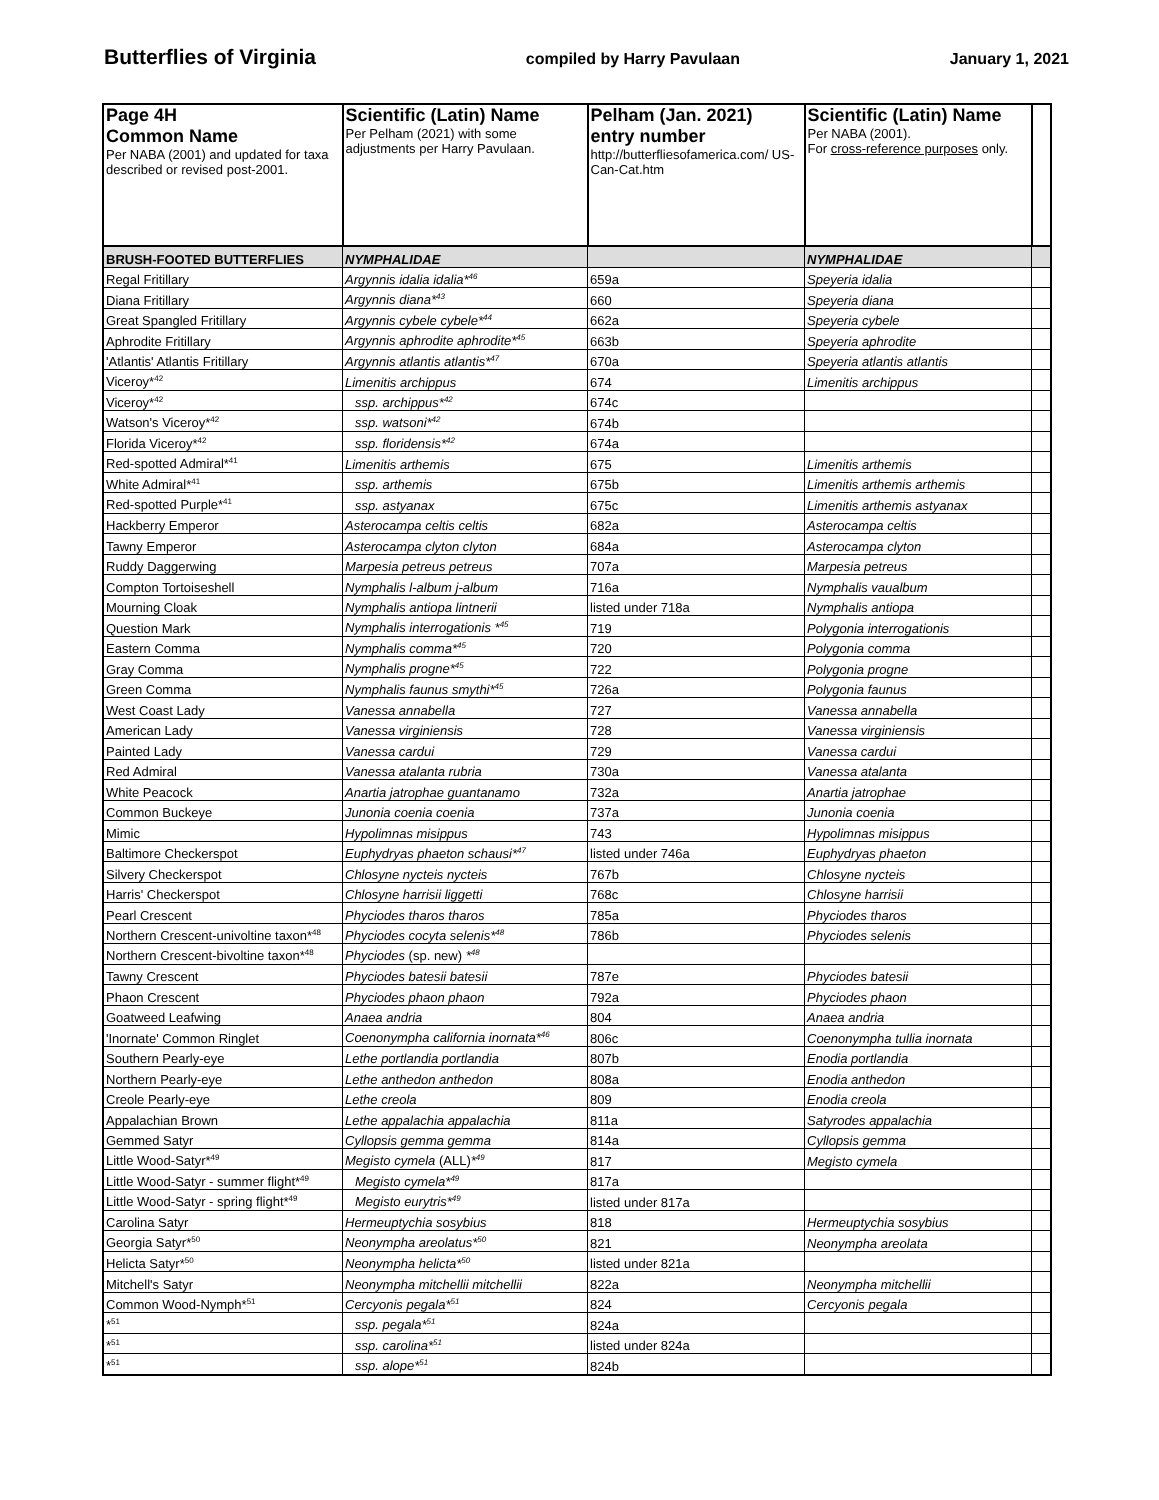Butterflies of Virginia compiled by Harry Pavulaan January 1, 2021
| Page 4H Common Name Per NABA (2001) and updated for taxa described or revised post-2001. | Scientific (Latin) Name Per Pelham (2021) with some adjustments per Harry Pavulaan. | Pelham (Jan. 2021) entry number http://butterfliesofamerica.com/ US-Can-Cat.htm | Scientific (Latin) Name Per NABA (2001). For cross-reference purposes only. | |
| --- | --- | --- | --- | --- |
| BRUSH-FOOTED BUTTERFLIES | NYMPHALIDAE | | NYMPHALIDAE | |
| Regal Fritillary | Argynnis idalia idalia*<sup>46</sup> | 659a | Speyeria idalia | |
| Diana Fritillary | Argynnis diana*<sup>43</sup> | 660 | Speyeria diana | |
| Great Spangled Fritillary | Argynnis cybele cybele*<sup>44</sup> | 662a | Speyeria cybele | |
| Aphrodite Fritillary | Argynnis aphrodite aphrodite*<sup>45</sup> | 663b | Speyeria aphrodite | |
| 'Atlantis' Atlantis Fritillary | Argynnis atlantis atlantis*<sup>47</sup> | 670a | Speyeria atlantis atlantis | |
| Viceroy*<sup>42</sup> | Limenitis archippus | 674 | Limenitis archippus | |
| Viceroy*<sup>42</sup> | ssp. archippus*<sup>42</sup> | 674c | | |
| Watson's Viceroy*<sup>42</sup> | ssp. watsoni*<sup>42</sup> | 674b | | |
| Florida Viceroy*<sup>42</sup> | ssp. floridensis*<sup>42</sup> | 674a | | |
| Red-spotted Admiral*<sup>41</sup> | Limenitis arthemis | 675 | Limenitis arthemis | |
| White Admiral*<sup>41</sup> | ssp. arthemis | 675b | Limenitis arthemis arthemis | |
| Red-spotted Purple*<sup>41</sup> | ssp. astyanax | 675c | Limenitis arthemis astyanax | |
| Hackberry Emperor | Asterocampa celtis celtis | 682a | Asterocampa celtis | |
| Tawny Emperor | Asterocampa clyton clyton | 684a | Asterocampa clyton | |
| Ruddy Daggerwing | Marpesia petreus petreus | 707a | Marpesia petreus | |
| Compton Tortoiseshell | Nymphalis l-album j-album | 716a | Nymphalis vaualbum | |
| Mourning Cloak | Nymphalis antiopa lintnerii | listed under 718a | Nymphalis antiopa | |
| Question Mark | Nymphalis interrogationis *<sup>45</sup> | 719 | Polygonia interrogationis | |
| Eastern Comma | Nymphalis comma*<sup>45</sup> | 720 | Polygonia comma | |
| Gray Comma | Nymphalis progne*<sup>45</sup> | 722 | Polygonia progne | |
| Green Comma | Nymphalis faunus smythi*<sup>45</sup> | 726a | Polygonia faunus | |
| West Coast Lady | Vanessa annabella | 727 | Vanessa annabella | |
| American Lady | Vanessa virginiensis | 728 | Vanessa virginiensis | |
| Painted Lady | Vanessa cardui | 729 | Vanessa cardui | |
| Red Admiral | Vanessa atalanta rubria | 730a | Vanessa atalanta | |
| White Peacock | Anartia jatrophae guantanamo | 732a | Anartia jatrophae | |
| Common Buckeye | Junonia coenia coenia | 737a | Junonia coenia | |
| Mimic | Hypolimnas misippus | 743 | Hypolimnas misippus | |
| Baltimore Checkerspot | Euphydryas phaeton schausi*<sup>47</sup> | listed under 746a | Euphydryas phaeton | |
| Silvery Checkerspot | Chlosyne nycteis nycteis | 767b | Chlosyne nycteis | |
| Harris' Checkerspot | Chlosyne harrisii liggetti | 768c | Chlosyne harrisii | |
| Pearl Crescent | Phyciodes tharos tharos | 785a | Phyciodes tharos | |
| Northern Crescent-univoltine taxon*<sup>48</sup> | Phyciodes cocyta selenis*<sup>48</sup> | 786b | Phyciodes selenis | |
| Northern Crescent-bivoltine taxon*<sup>48</sup> | Phyciodes (sp. new) *<sup>48</sup> | | | |
| Tawny Crescent | Phyciodes batesii batesii | 787e | Phyciodes batesii | |
| Phaon Crescent | Phyciodes phaon phaon | 792a | Phyciodes phaon | |
| Goatweed Leafwing | Anaea andria | 804 | Anaea andria | |
| 'Inornate' Common Ringlet | Coenonympha california inornata*<sup>46</sup> | 806c | Coenonympha tullia inornata | |
| Southern Pearly-eye | Lethe portlandia portlandia | 807b | Enodia portlandia | |
| Northern Pearly-eye | Lethe anthedon anthedon | 808a | Enodia anthedon | |
| Creole Pearly-eye | Lethe creola | 809 | Enodia creola | |
| Appalachian Brown | Lethe appalachia appalachia | 811a | Satyrodes appalachia | |
| Gemmed Satyr | Cyllopsis gemma gemma | 814a | Cyllopsis gemma | |
| Little Wood-Satyr*<sup>49</sup> | Megisto cymela (ALL) *<sup>49</sup> | 817 | Megisto cymela | |
| Little Wood-Satyr - summer flight*<sup>49</sup> | Megisto cymela*<sup>49</sup> | 817a | | |
| Little Wood-Satyr - spring flight*<sup>49</sup> | Megisto eurytris*<sup>49</sup> | listed under 817a | | |
| Carolina Satyr | Hermeuptychia sosybius | 818 | Hermeuptychia sosybius | |
| Georgia Satyr*<sup>50</sup> | Neonympha areolatus*<sup>50</sup> | 821 | Neonympha areolata | |
| Helicta Satyr*<sup>50</sup> | Neonympha helicta*<sup>50</sup> | listed under 821a | | |
| Mitchell's Satyr | Neonympha mitchellii mitchellii | 822a | Neonympha mitchellii | |
| Common Wood-Nymph*<sup>51</sup> | Cercyonis pegala*<sup>51</sup> | 824 | Cercyonis pegala | |
| *<sup>51</sup> | ssp. pegala*<sup>51</sup> | 824a | | |
| *<sup>51</sup> | ssp. carolina*<sup>51</sup> | listed under 824a | | |
| *<sup>51</sup> | ssp. alope*<sup>51</sup> | 824b | | |